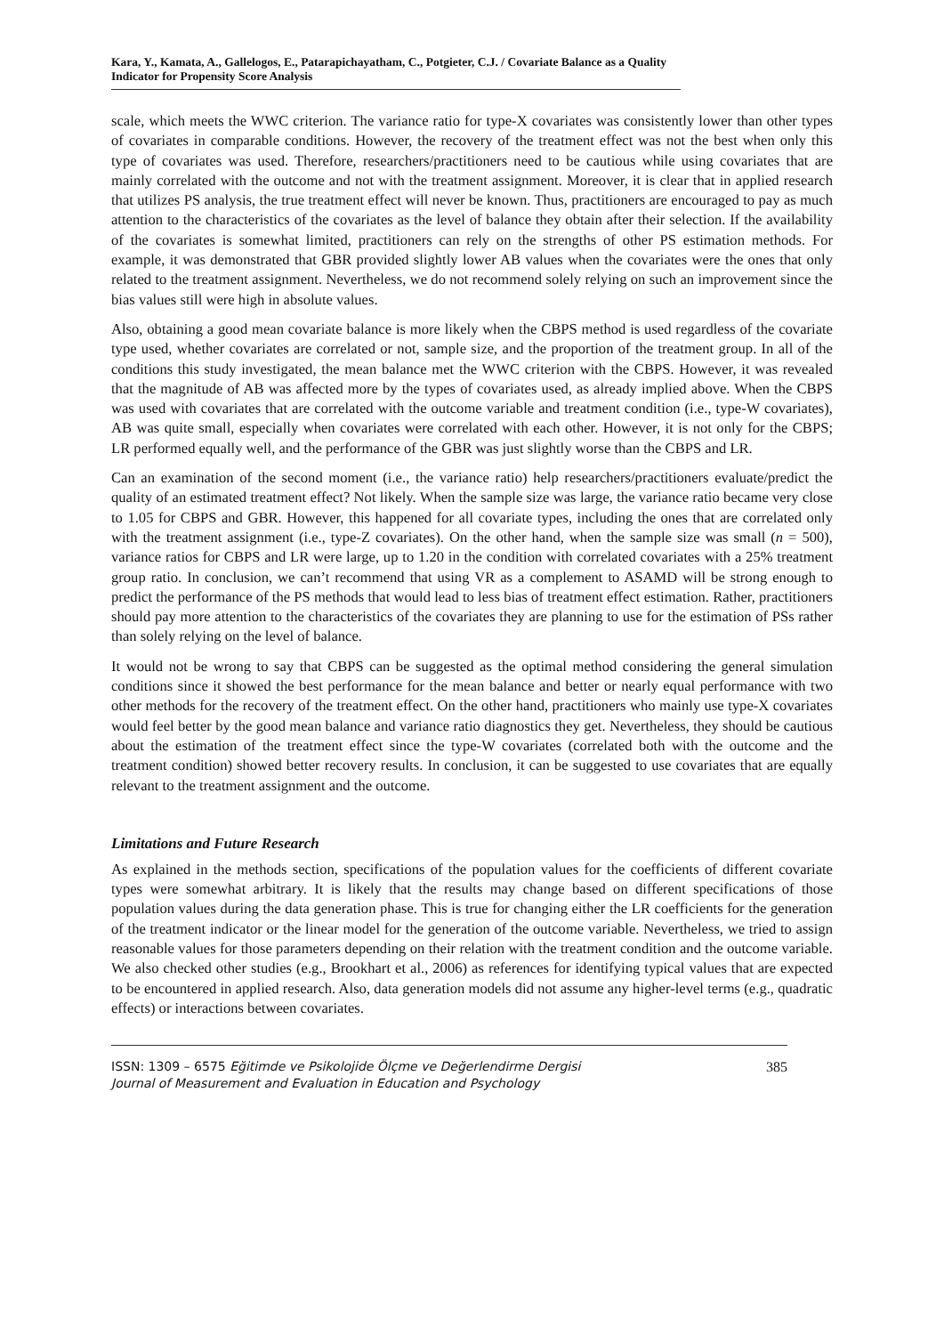Kara, Y., Kamata, A., Gallelogos, E., Patarapichayatham, C., Potgieter, C.J. / Covariate Balance as a Quality Indicator for Propensity Score Analysis
scale, which meets the WWC criterion. The variance ratio for type-X covariates was consistently lower than other types of covariates in comparable conditions. However, the recovery of the treatment effect was not the best when only this type of covariates was used. Therefore, researchers/practitioners need to be cautious while using covariates that are mainly correlated with the outcome and not with the treatment assignment. Moreover, it is clear that in applied research that utilizes PS analysis, the true treatment effect will never be known. Thus, practitioners are encouraged to pay as much attention to the characteristics of the covariates as the level of balance they obtain after their selection. If the availability of the covariates is somewhat limited, practitioners can rely on the strengths of other PS estimation methods. For example, it was demonstrated that GBR provided slightly lower AB values when the covariates were the ones that only related to the treatment assignment. Nevertheless, we do not recommend solely relying on such an improvement since the bias values still were high in absolute values.
Also, obtaining a good mean covariate balance is more likely when the CBPS method is used regardless of the covariate type used, whether covariates are correlated or not, sample size, and the proportion of the treatment group. In all of the conditions this study investigated, the mean balance met the WWC criterion with the CBPS. However, it was revealed that the magnitude of AB was affected more by the types of covariates used, as already implied above. When the CBPS was used with covariates that are correlated with the outcome variable and treatment condition (i.e., type-W covariates), AB was quite small, especially when covariates were correlated with each other. However, it is not only for the CBPS; LR performed equally well, and the performance of the GBR was just slightly worse than the CBPS and LR.
Can an examination of the second moment (i.e., the variance ratio) help researchers/practitioners evaluate/predict the quality of an estimated treatment effect? Not likely. When the sample size was large, the variance ratio became very close to 1.05 for CBPS and GBR. However, this happened for all covariate types, including the ones that are correlated only with the treatment assignment (i.e., type-Z covariates). On the other hand, when the sample size was small (n = 500), variance ratios for CBPS and LR were large, up to 1.20 in the condition with correlated covariates with a 25% treatment group ratio. In conclusion, we can’t recommend that using VR as a complement to ASAMD will be strong enough to predict the performance of the PS methods that would lead to less bias of treatment effect estimation. Rather, practitioners should pay more attention to the characteristics of the covariates they are planning to use for the estimation of PSs rather than solely relying on the level of balance.
It would not be wrong to say that CBPS can be suggested as the optimal method considering the general simulation conditions since it showed the best performance for the mean balance and better or nearly equal performance with two other methods for the recovery of the treatment effect. On the other hand, practitioners who mainly use type-X covariates would feel better by the good mean balance and variance ratio diagnostics they get. Nevertheless, they should be cautious about the estimation of the treatment effect since the type-W covariates (correlated both with the outcome and the treatment condition) showed better recovery results. In conclusion, it can be suggested to use covariates that are equally relevant to the treatment assignment and the outcome.
Limitations and Future Research
As explained in the methods section, specifications of the population values for the coefficients of different covariate types were somewhat arbitrary. It is likely that the results may change based on different specifications of those population values during the data generation phase. This is true for changing either the LR coefficients for the generation of the treatment indicator or the linear model for the generation of the outcome variable. Nevertheless, we tried to assign reasonable values for those parameters depending on their relation with the treatment condition and the outcome variable. We also checked other studies (e.g., Brookhart et al., 2006) as references for identifying typical values that are expected to be encountered in applied research. Also, data generation models did not assume any higher-level terms (e.g., quadratic effects) or interactions between covariates.
ISSN: 1309 – 6575 Eğitimde ve Psikolojide Ölçme ve Değerlendirme Dergisi
Journal of Measurement and Evaluation in Education and Psychology
385